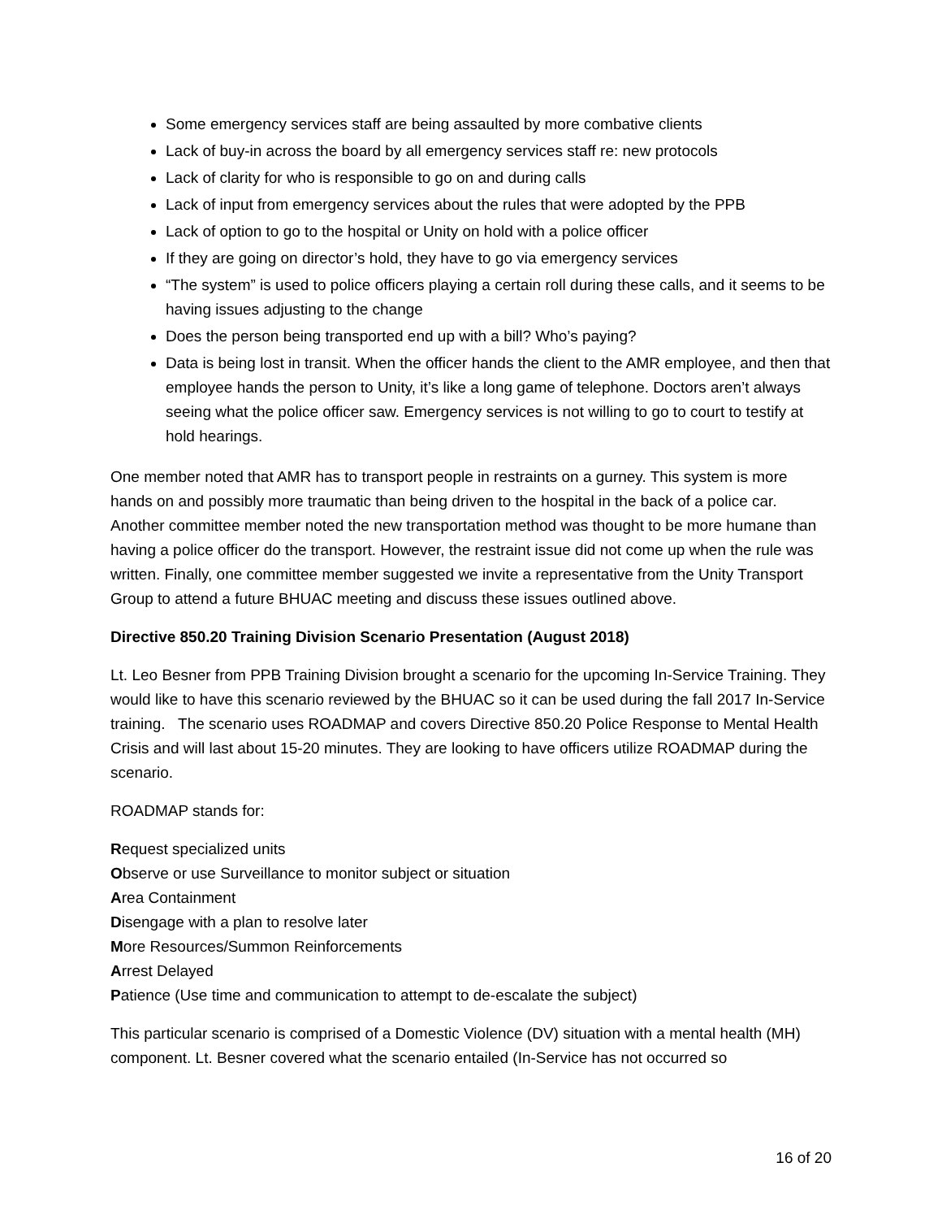Some emergency services staff are being assaulted by more combative clients
Lack of buy-in across the board by all emergency services staff re: new protocols
Lack of clarity for who is responsible to go on and during calls
Lack of input from emergency services about the rules that were adopted by the PPB
Lack of option to go to the hospital or Unity on hold with a police officer
If they are going on director’s hold, they have to go via emergency services
“The system” is used to police officers playing a certain roll during these calls, and it seems to be having issues adjusting to the change
Does the person being transported end up with a bill? Who’s paying?
Data is being lost in transit. When the officer hands the client to the AMR employee, and then that employee hands the person to Unity, it’s like a long game of telephone. Doctors aren’t always seeing what the police officer saw. Emergency services is not willing to go to court to testify at hold hearings.
One member noted that AMR has to transport people in restraints on a gurney. This system is more hands on and possibly more traumatic than being driven to the hospital in the back of a police car. Another committee member noted the new transportation method was thought to be more humane than having a police officer do the transport. However, the restraint issue did not come up when the rule was written. Finally, one committee member suggested we invite a representative from the Unity Transport Group to attend a future BHUAC meeting and discuss these issues outlined above.
Directive 850.20 Training Division Scenario Presentation (August 2018)
Lt. Leo Besner from PPB Training Division brought a scenario for the upcoming In-Service Training. They would like to have this scenario reviewed by the BHUAC so it can be used during the fall 2017 In-Service training. The scenario uses ROADMAP and covers Directive 850.20 Police Response to Mental Health Crisis and will last about 15-20 minutes. They are looking to have officers utilize ROADMAP during the scenario.
ROADMAP stands for:
Request specialized units
Observe or use Surveillance to monitor subject or situation
Area Containment
Disengage with a plan to resolve later
More Resources/Summon Reinforcements
Arrest Delayed
Patience (Use time and communication to attempt to de-escalate the subject)
This particular scenario is comprised of a Domestic Violence (DV) situation with a mental health (MH) component. Lt. Besner covered what the scenario entailed (In-Service has not occurred so
16 of 20